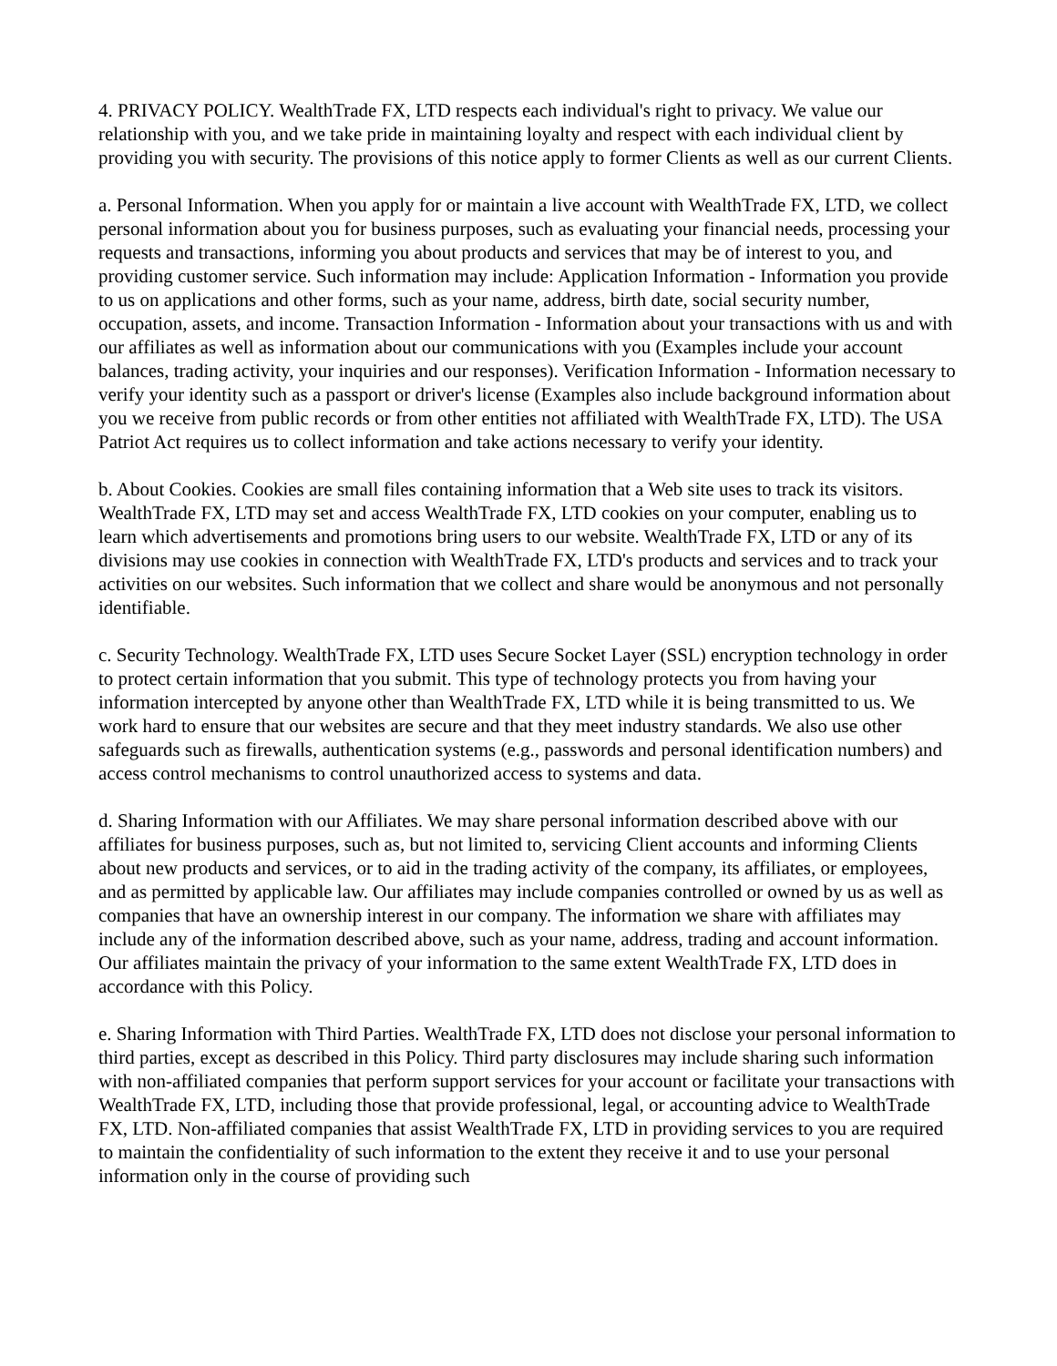4. PRIVACY POLICY. WealthTrade FX, LTD respects each individual's right to privacy. We value our relationship with you, and we take pride in maintaining loyalty and respect with each individual client by providing you with security. The provisions of this notice apply to former Clients as well as our current Clients.
a. Personal Information. When you apply for or maintain a live account with WealthTrade FX, LTD, we collect personal information about you for business purposes, such as evaluating your financial needs, processing your requests and transactions, informing you about products and services that may be of interest to you, and providing customer service. Such information may include: Application Information - Information you provide to us on applications and other forms, such as your name, address, birth date, social security number, occupation, assets, and income. Transaction Information - Information about your transactions with us and with our affiliates as well as information about our communications with you (Examples include your account balances, trading activity, your inquiries and our responses). Verification Information - Information necessary to verify your identity such as a passport or driver's license (Examples also include background information about you we receive from public records or from other entities not affiliated with WealthTrade FX, LTD). The USA Patriot Act requires us to collect information and take actions necessary to verify your identity.
b. About Cookies. Cookies are small files containing information that a Web site uses to track its visitors. WealthTrade FX, LTD may set and access WealthTrade FX, LTD cookies on your computer, enabling us to learn which advertisements and promotions bring users to our website. WealthTrade FX, LTD or any of its divisions may use cookies in connection with WealthTrade FX, LTD's products and services and to track your activities on our websites. Such information that we collect and share would be anonymous and not personally identifiable.
c. Security Technology. WealthTrade FX, LTD uses Secure Socket Layer (SSL) encryption technology in order to protect certain information that you submit. This type of technology protects you from having your information intercepted by anyone other than WealthTrade FX, LTD while it is being transmitted to us. We work hard to ensure that our websites are secure and that they meet industry standards. We also use other safeguards such as firewalls, authentication systems (e.g., passwords and personal identification numbers) and access control mechanisms to control unauthorized access to systems and data.
d. Sharing Information with our Affiliates. We may share personal information described above with our affiliates for business purposes, such as, but not limited to, servicing Client accounts and informing Clients about new products and services, or to aid in the trading activity of the company, its affiliates, or employees, and as permitted by applicable law. Our affiliates may include companies controlled or owned by us as well as companies that have an ownership interest in our company. The information we share with affiliates may include any of the information described above, such as your name, address, trading and account information. Our affiliates maintain the privacy of your information to the same extent WealthTrade FX, LTD does in accordance with this Policy.
e. Sharing Information with Third Parties. WealthTrade FX, LTD does not disclose your personal information to third parties, except as described in this Policy. Third party disclosures may include sharing such information with non-affiliated companies that perform support services for your account or facilitate your transactions with WealthTrade FX, LTD, including those that provide professional, legal, or accounting advice to WealthTrade FX, LTD. Non-affiliated companies that assist WealthTrade FX, LTD in providing services to you are required to maintain the confidentiality of such information to the extent they receive it and to use your personal information only in the course of providing such